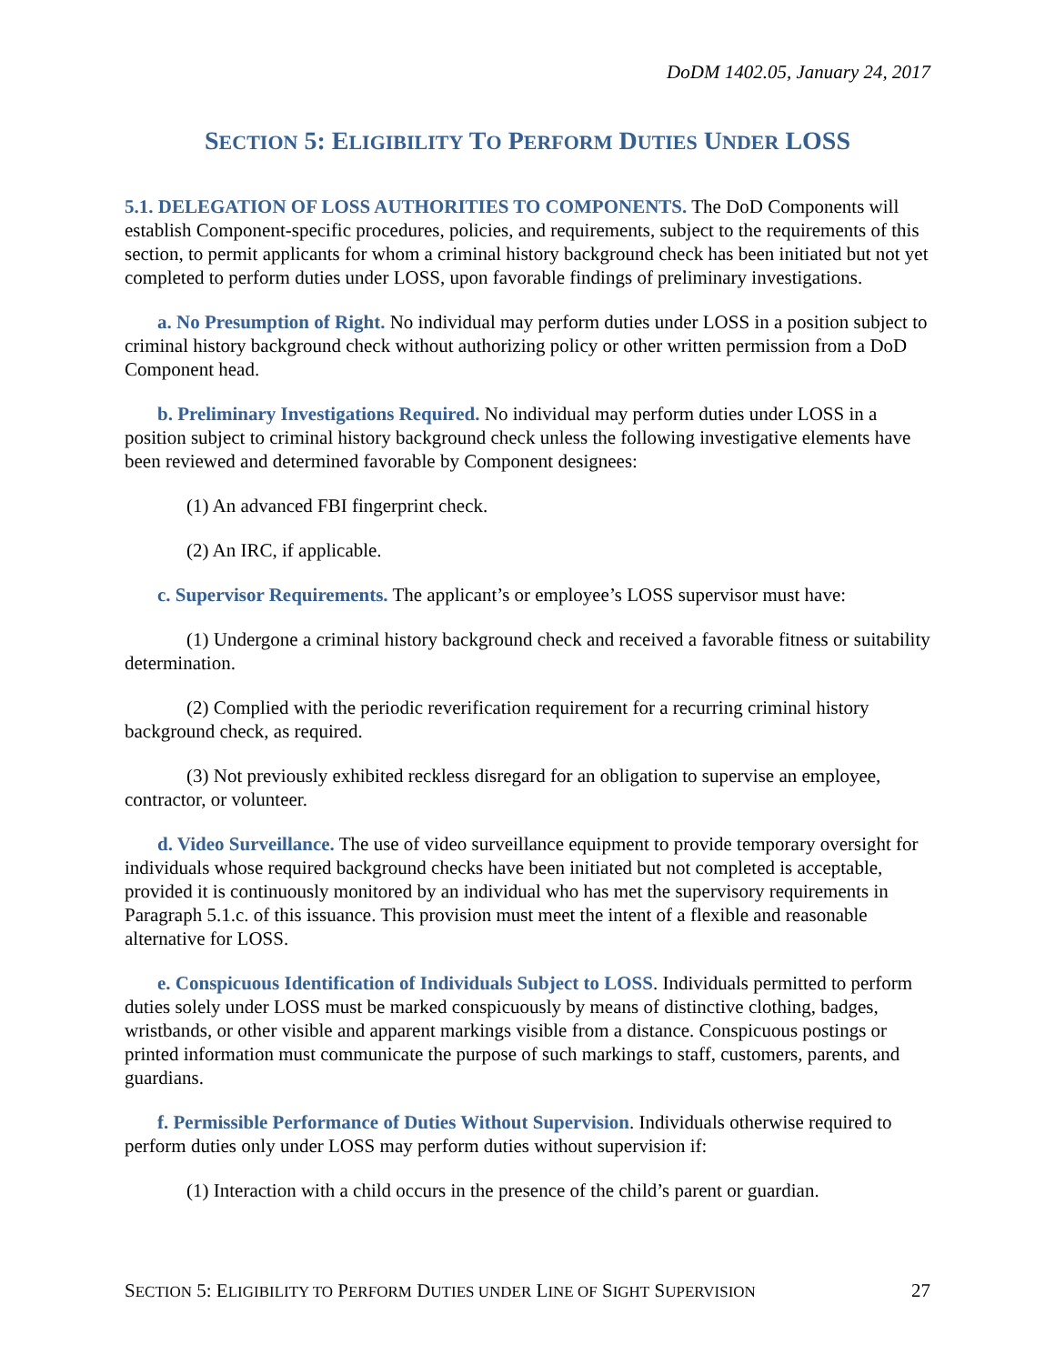DoDM 1402.05, January 24, 2017
SECTION 5: ELIGIBILITY TO PERFORM DUTIES UNDER LOSS
5.1. DELEGATION OF LOSS AUTHORITIES TO COMPONENTS. The DoD Components will establish Component-specific procedures, policies, and requirements, subject to the requirements of this section, to permit applicants for whom a criminal history background check has been initiated but not yet completed to perform duties under LOSS, upon favorable findings of preliminary investigations.
a. No Presumption of Right. No individual may perform duties under LOSS in a position subject to criminal history background check without authorizing policy or other written permission from a DoD Component head.
b. Preliminary Investigations Required. No individual may perform duties under LOSS in a position subject to criminal history background check unless the following investigative elements have been reviewed and determined favorable by Component designees:
(1) An advanced FBI fingerprint check.
(2) An IRC, if applicable.
c. Supervisor Requirements. The applicant’s or employee’s LOSS supervisor must have:
(1) Undergone a criminal history background check and received a favorable fitness or suitability determination.
(2) Complied with the periodic reverification requirement for a recurring criminal history background check, as required.
(3) Not previously exhibited reckless disregard for an obligation to supervise an employee, contractor, or volunteer.
d. Video Surveillance. The use of video surveillance equipment to provide temporary oversight for individuals whose required background checks have been initiated but not completed is acceptable, provided it is continuously monitored by an individual who has met the supervisory requirements in Paragraph 5.1.c. of this issuance. This provision must meet the intent of a flexible and reasonable alternative for LOSS.
e. Conspicuous Identification of Individuals Subject to LOSS. Individuals permitted to perform duties solely under LOSS must be marked conspicuously by means of distinctive clothing, badges, wristbands, or other visible and apparent markings visible from a distance. Conspicuous postings or printed information must communicate the purpose of such markings to staff, customers, parents, and guardians.
f. Permissible Performance of Duties Without Supervision. Individuals otherwise required to perform duties only under LOSS may perform duties without supervision if:
(1) Interaction with a child occurs in the presence of the child’s parent or guardian.
SECTION 5: ELIGIBILITY TO PERFORM DUTIES UNDER LINE OF SIGHT SUPERVISION 27